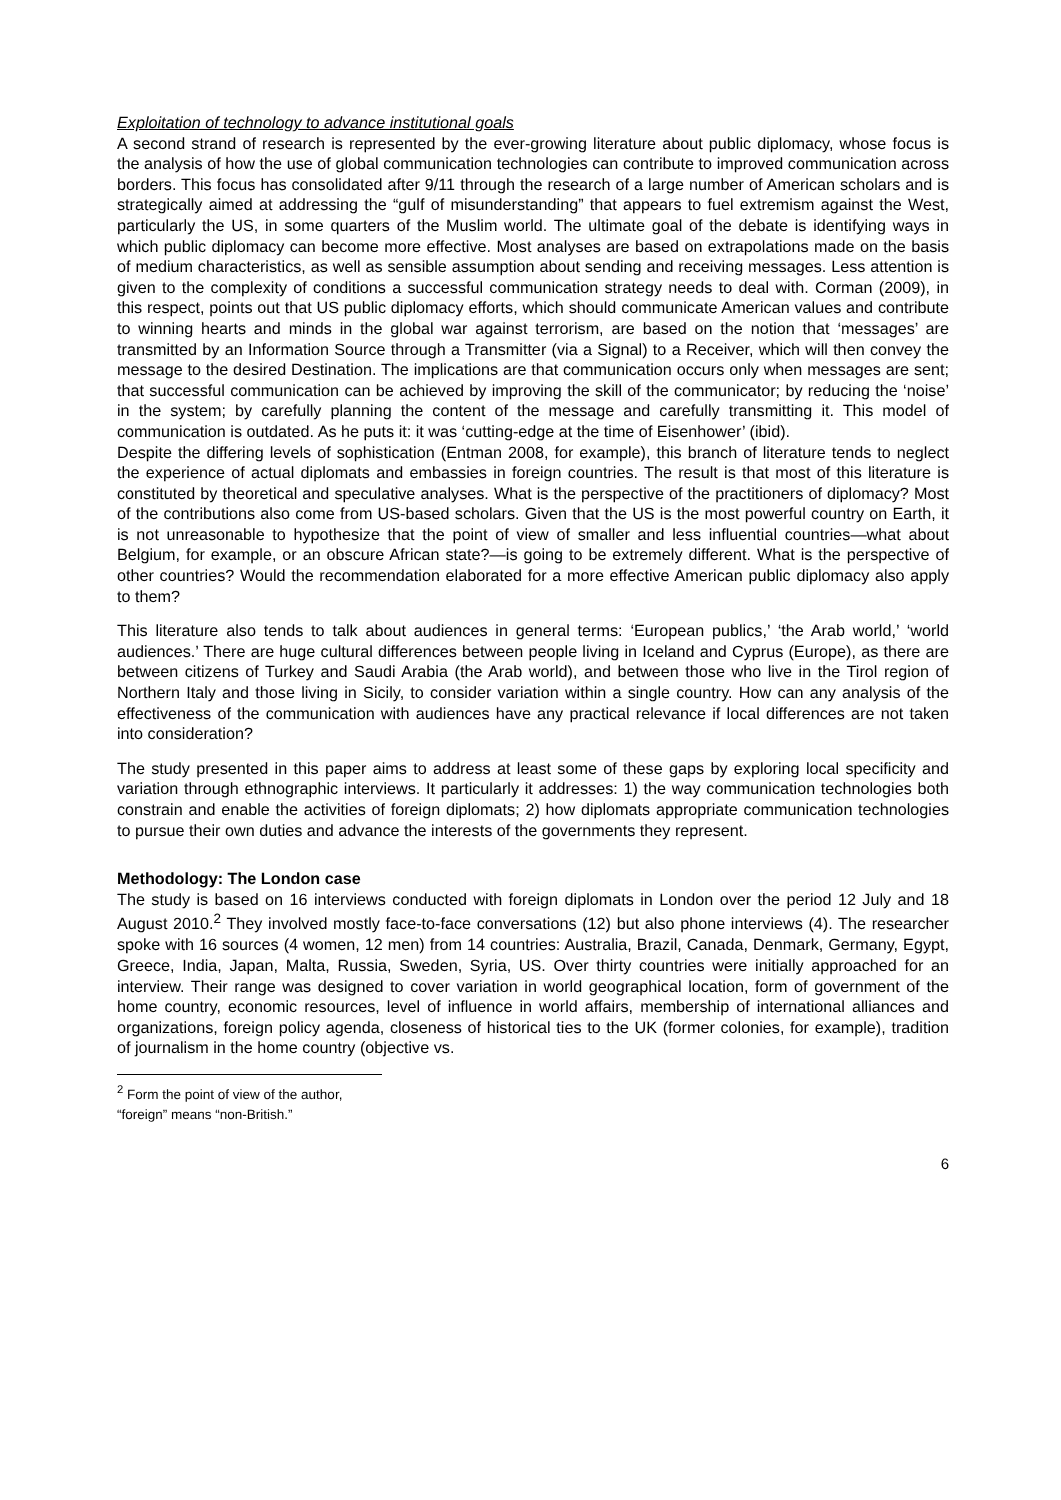Exploitation of technology to advance institutional goals
A second strand of research is represented by the ever-growing literature about public diplomacy, whose focus is the analysis of how the use of global communication technologies can contribute to improved communication across borders. This focus has consolidated after 9/11 through the research of a large number of American scholars and is strategically aimed at addressing the “gulf of misunderstanding” that appears to fuel extremism against the West, particularly the US, in some quarters of the Muslim world. The ultimate goal of the debate is identifying ways in which public diplomacy can become more effective. Most analyses are based on extrapolations made on the basis of medium characteristics, as well as sensible assumption about sending and receiving messages. Less attention is given to the complexity of conditions a successful communication strategy needs to deal with. Corman (2009), in this respect, points out that US public diplomacy efforts, which should communicate American values and contribute to winning hearts and minds in the global war against terrorism, are based on the notion that ‘messages’ are transmitted by an Information Source through a Transmitter (via a Signal) to a Receiver, which will then convey the message to the desired Destination. The implications are that communication occurs only when messages are sent; that successful communication can be achieved by improving the skill of the communicator; by reducing the ‘noise’ in the system; by carefully planning the content of the message and carefully transmitting it. This model of communication is outdated. As he puts it: it was ‘cutting-edge at the time of Eisenhower’ (ibid).
Despite the differing levels of sophistication (Entman 2008, for example), this branch of literature tends to neglect the experience of actual diplomats and embassies in foreign countries. The result is that most of this literature is constituted by theoretical and speculative analyses. What is the perspective of the practitioners of diplomacy? Most of the contributions also come from US-based scholars. Given that the US is the most powerful country on Earth, it is not unreasonable to hypothesize that the point of view of smaller and less influential countries—what about Belgium, for example, or an obscure African state?—is going to be extremely different. What is the perspective of other countries? Would the recommendation elaborated for a more effective American public diplomacy also apply to them?
This literature also tends to talk about audiences in general terms: ‘European publics,’ ‘the Arab world,’ ‘world audiences.’ There are huge cultural differences between people living in Iceland and Cyprus (Europe), as there are between citizens of Turkey and Saudi Arabia (the Arab world), and between those who live in the Tirol region of Northern Italy and those living in Sicily, to consider variation within a single country. How can any analysis of the effectiveness of the communication with audiences have any practical relevance if local differences are not taken into consideration?
The study presented in this paper aims to address at least some of these gaps by exploring local specificity and variation through ethnographic interviews. It particularly it addresses: 1) the way communication technologies both constrain and enable the activities of foreign diplomats; 2) how diplomats appropriate communication technologies to pursue their own duties and advance the interests of the governments they represent.
Methodology: The London case
The study is based on 16 interviews conducted with foreign diplomats in London over the period 12 July and 18 August 2010.<sup>2</sup> They involved mostly face-to-face conversations (12) but also phone interviews (4). The researcher spoke with 16 sources (4 women, 12 men) from 14 countries: Australia, Brazil, Canada, Denmark, Germany, Egypt, Greece, India, Japan, Malta, Russia, Sweden, Syria, US. Over thirty countries were initially approached for an interview. Their range was designed to cover variation in world geographical location, form of government of the home country, economic resources, level of influence in world affairs, membership of international alliances and organizations, foreign policy agenda, closeness of historical ties to the UK (former colonies, for example), tradition of journalism in the home country (objective vs.
<sup>2</sup> Form the point of view of the author, “foreign” means “non-British.”
6